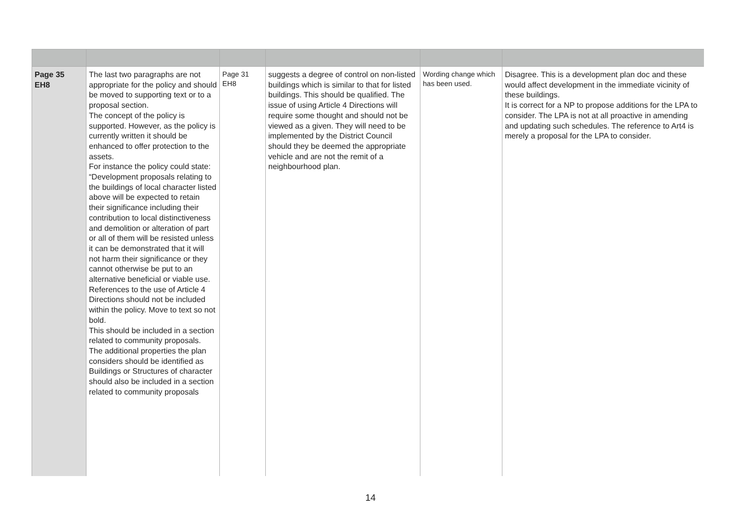| Page 35 EH8 | The last two paragraphs are not appropriate for the policy and should be moved to supporting text or to a proposal section. The concept of the policy is supported. However, as the policy is currently written it should be enhanced to offer protection to the assets. For instance the policy could state: “Development proposals relating to the buildings of local character listed above will be expected to retain their significance including their contribution to local distinctiveness and demolition or alteration of part or all of them will be resisted unless it can be demonstrated that it will not harm their significance or they cannot otherwise be put to an alternative beneficial or viable use. References to the use of Article 4 Directions should not be included within the policy. Move to text so not bold. This should be included in a section related to community proposals. The additional properties the plan considers should be identified as Buildings or Structures of character should also be included in a section related to community proposals | Page 31 EH8 | suggests a degree of control on non-listed buildings which is similar to that for listed buildings. This should be qualified. The issue of using Article 4 Directions will require some thought and should not be viewed as a given. They will need to be implemented by the District Council should they be deemed the appropriate vehicle and are not the remit of a neighbourhood plan. | Wording change which has been used. | Disagree. This is a development plan doc and these would affect development in the immediate vicinity of these buildings. It is correct for a NP to propose additions for the LPA to consider. The LPA is not at all proactive in amending and updating such schedules. The reference to Art4 is merely a proposal for the LPA to consider. |
14